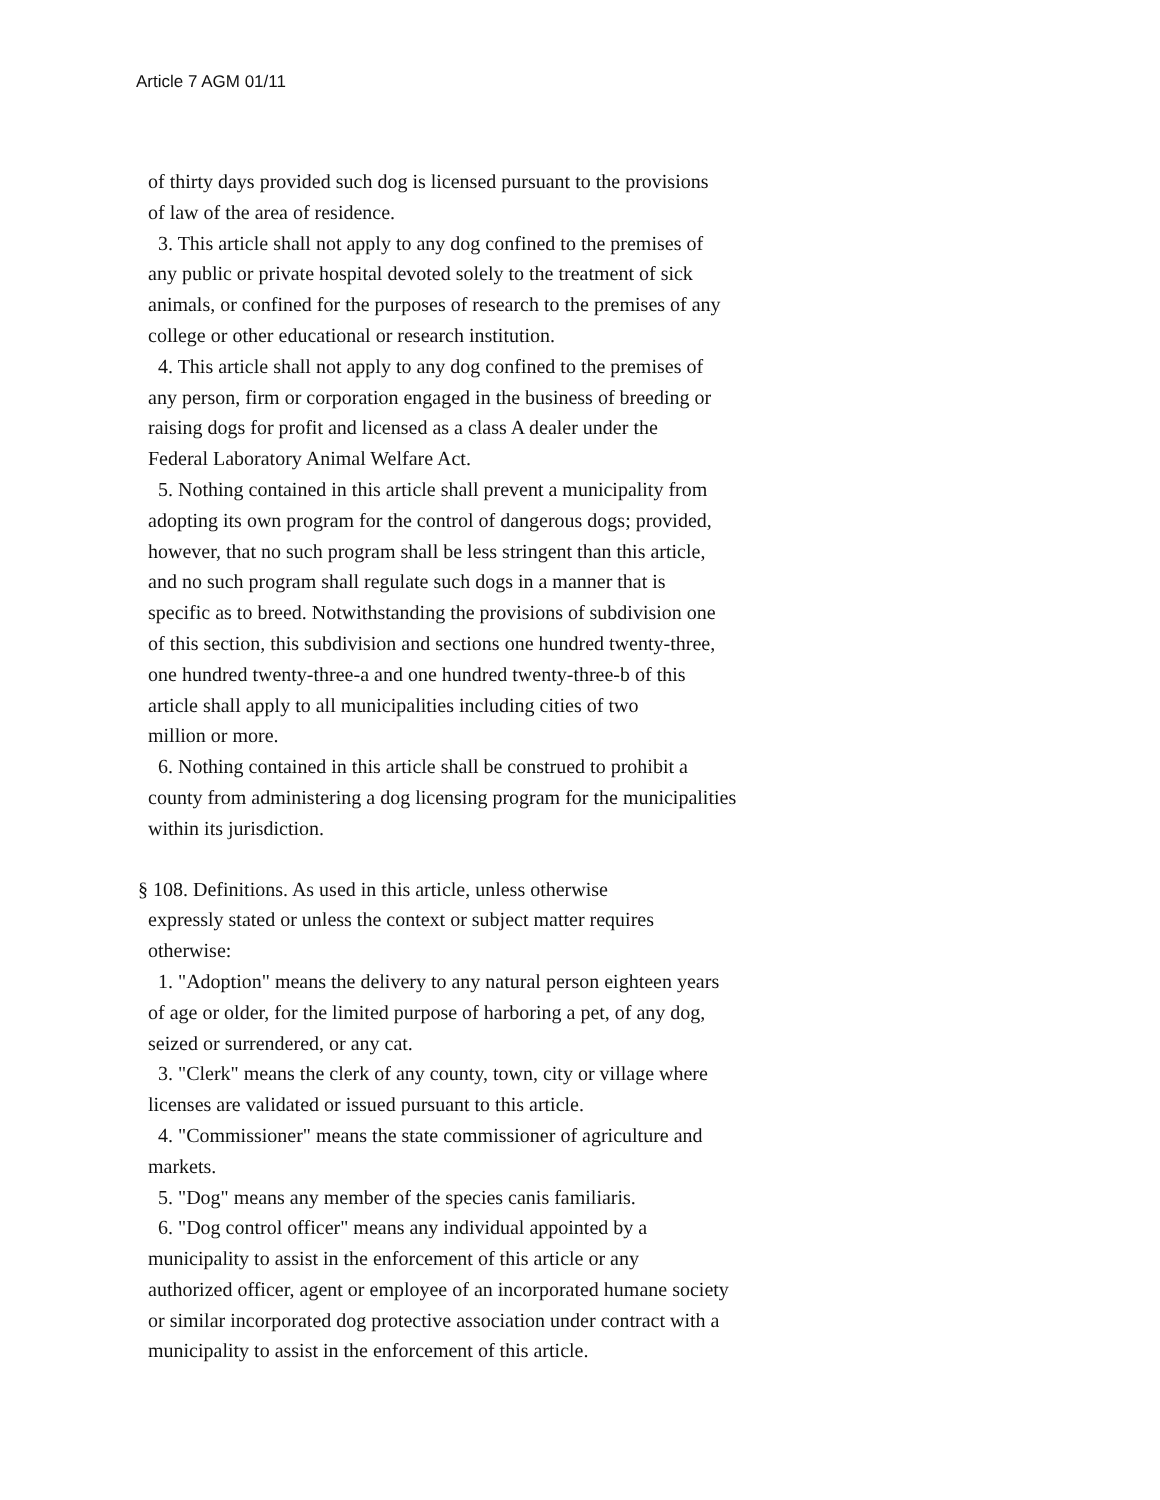Article 7 AGM 01/11
of thirty days provided such dog is licensed pursuant to the provisions
of law of the area of residence.
3. This article shall not apply to any dog confined to the premises of
any public or private hospital devoted solely to the treatment of sick
animals, or confined for the purposes of research to the premises of any
college or other educational or research institution.
4. This article shall not apply to any dog confined to the premises of
any person, firm or corporation engaged in the business of breeding or
raising dogs for profit and licensed as a class A dealer under the
Federal Laboratory Animal Welfare Act.
5. Nothing contained in this article shall prevent a municipality from
adopting its own program for the control of dangerous dogs; provided,
however, that no such program shall be less stringent than this article,
and no such program shall regulate such dogs in a manner that is
specific as to breed. Notwithstanding the provisions of subdivision one
of this section, this subdivision and sections one hundred twenty-three,
one hundred twenty-three-a and one hundred twenty-three-b of this
article shall apply to all municipalities including cities of two
million or more.
6. Nothing contained in this article shall be construed to prohibit a
county from administering a dog licensing program for the municipalities
within its jurisdiction.
§ 108. Definitions. As used in this article, unless otherwise
expressly stated or unless the context or subject matter requires
otherwise:
1. "Adoption" means the delivery to any natural person eighteen years
of age or older, for the limited purpose of harboring a pet, of any dog,
seized or surrendered, or any cat.
3. "Clerk" means the clerk of any county, town, city or village where
licenses are validated or issued pursuant to this article.
4. "Commissioner" means the state commissioner of agriculture and
markets.
5. "Dog" means any member of the species canis familiaris.
6. "Dog control officer" means any individual appointed by a
municipality to assist in the enforcement of this article or any
authorized officer, agent or employee of an incorporated humane society
or similar incorporated dog protective association under contract with a
municipality to assist in the enforcement of this article.